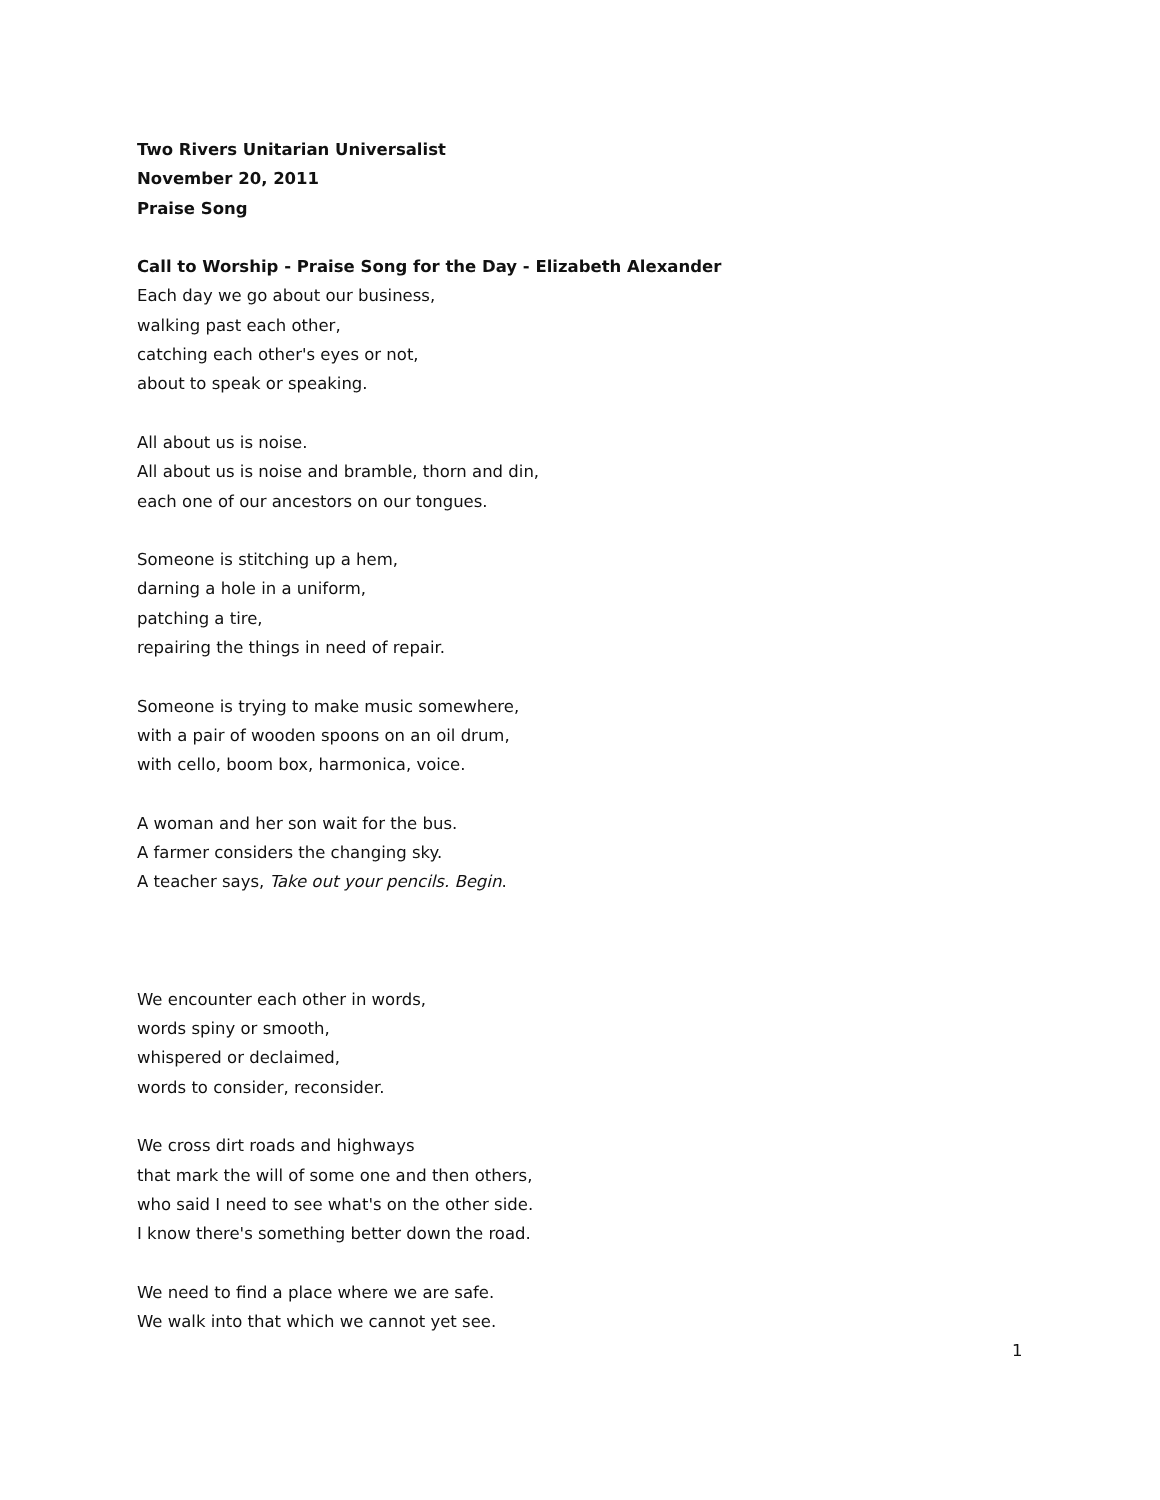Two Rivers Unitarian Universalist
November 20, 2011
Praise Song
Call to Worship - Praise Song for the Day - Elizabeth Alexander
Each day we go about our business,
walking past each other,
catching each other's eyes or not,
about to speak or speaking.
All about us is noise.
All about us is noise and bramble, thorn and din,
each one of our ancestors on our tongues.
Someone is stitching up a hem,
darning a hole in a uniform,
patching a tire,
repairing the things in need of repair.
Someone is trying to make music somewhere,
with a pair of wooden spoons on an oil drum,
with cello, boom box, harmonica, voice.
A woman and her son wait for the bus.
A farmer considers the changing sky.
A teacher says, Take out your pencils. Begin.
We encounter each other in words,
words spiny or smooth,
whispered or declaimed,
words to consider, reconsider.
We cross dirt roads and highways
that mark the will of some one and then others,
who said I need to see what's on the other side.
I know there's something better down the road.
We need to find a place where we are safe.
We walk into that which we cannot yet see.
1